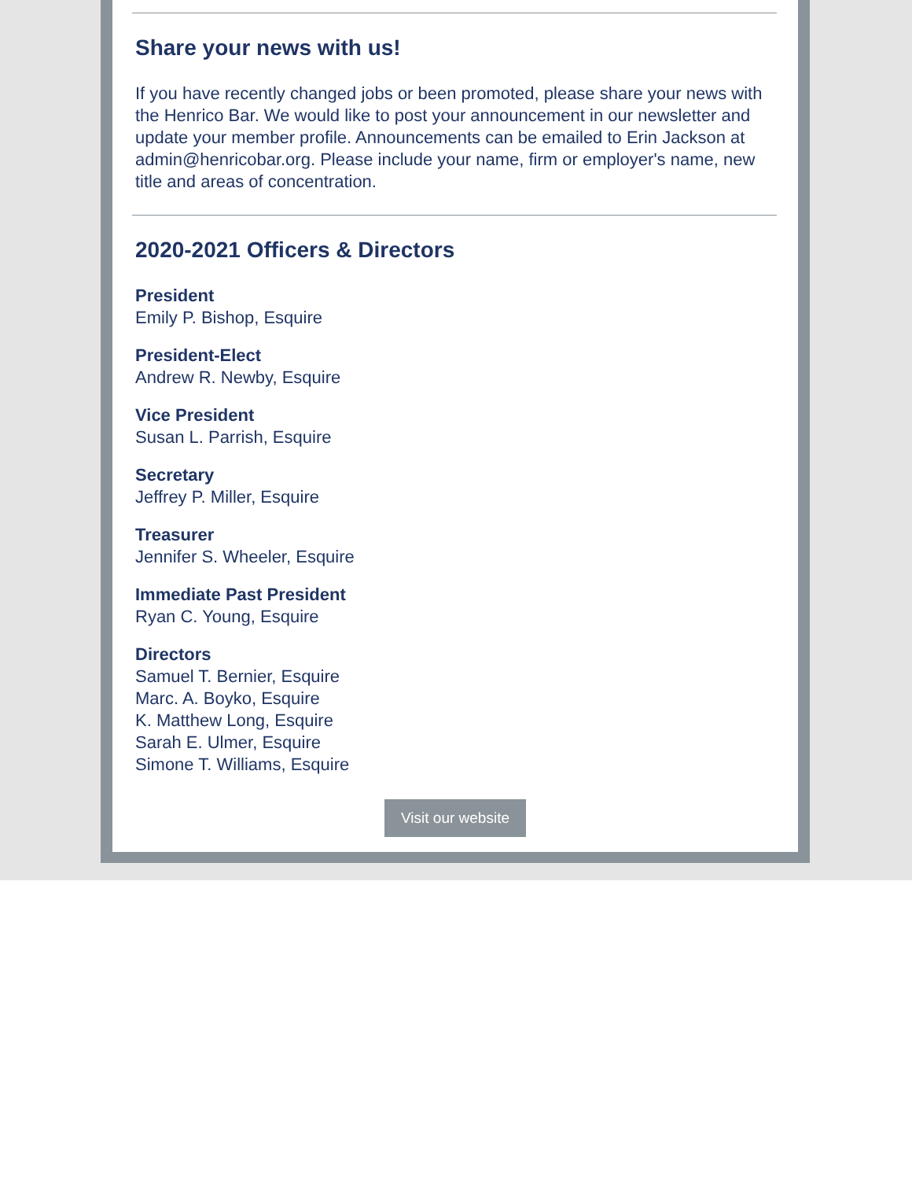Share your news with us!
If you have recently changed jobs or been promoted, please share your news with the Henrico Bar. We would like to post your announcement in our newsletter and update your member profile. Announcements can be emailed to Erin Jackson at admin@henricobar.org. Please include your name, firm or employer's name, new title and areas of concentration.
2020-2021 Officers & Directors
President
Emily P. Bishop, Esquire
President-Elect
Andrew R. Newby, Esquire
Vice President
Susan L. Parrish, Esquire
Secretary
Jeffrey P. Miller, Esquire
Treasurer
Jennifer S. Wheeler, Esquire
Immediate Past President
Ryan C. Young, Esquire
Directors
Samuel T. Bernier, Esquire
Marc. A. Boyko, Esquire
K. Matthew Long, Esquire
Sarah E. Ulmer, Esquire
Simone T. Williams, Esquire
Visit our website